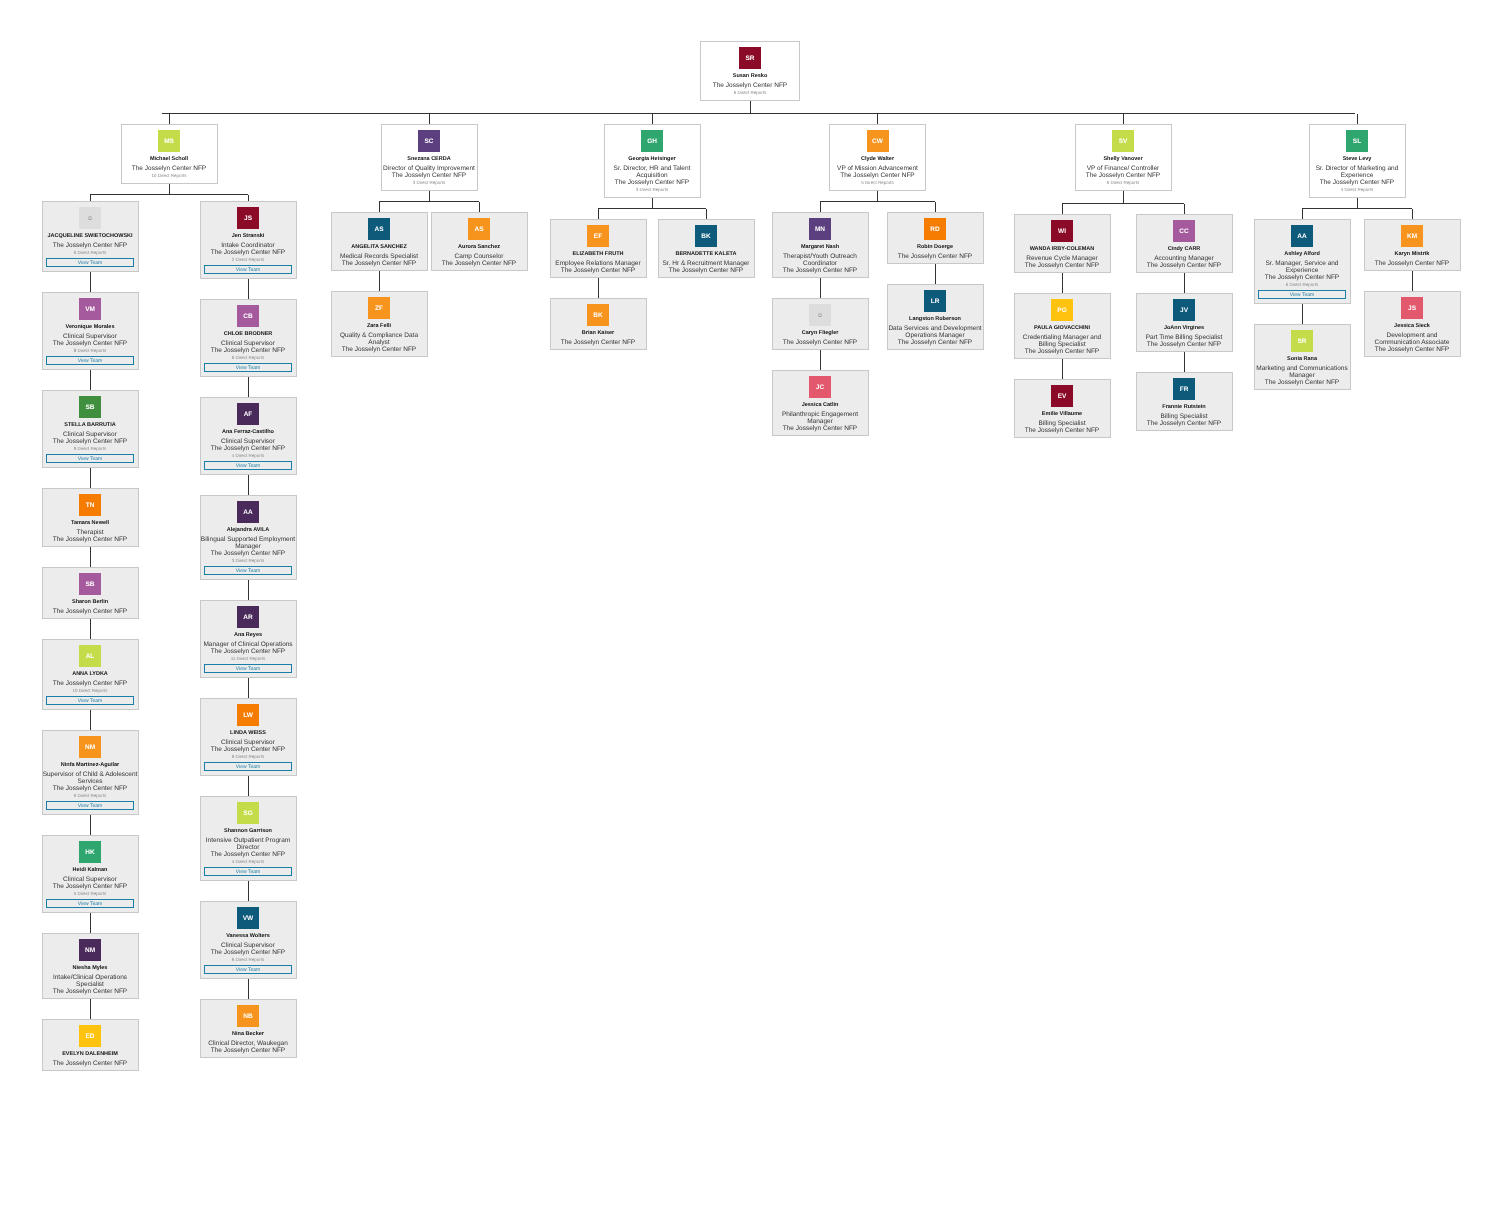SR
Susan Resko
The Josselyn Center NFP
6 Direct Reports
MS
Michael Scholl
The Josselyn Center NFP
10 Direct Reports
☺
JACQUELINE SWIETOCHOWSKI
The Josselyn Center NFP
6 Direct Reports
View Team
VM
Veronique Morales
Clinical Supervisor
The Josselyn Center NFP
8 Direct Reports
View Team
SB
STELLA BARRUTIA
Clinical Supervisor
The Josselyn Center NFP
9 Direct Reports
View Team
TN
Tamara Newell
Therapist
The Josselyn Center NFP
SB
Sharon Berlin
The Josselyn Center NFP
AL
ANNA LYDKA
The Josselyn Center NFP
10 Direct Reports
View Team
NM
Ninfa Martinez-Aguilar
Supervisor of Child & Adolescent Services
The Josselyn Center NFP
6 Direct Reports
View Team
HK
Heidi Kalman
Clinical Supervisor
The Josselyn Center NFP
5 Direct Reports
View Team
NM
Niesha Myles
Intake/Clinical Operations Specialist
The Josselyn Center NFP
ED
EVELYN DALENHEIM
The Josselyn Center NFP
JS
Jen Stranski
Intake Coordinator
The Josselyn Center NFP
2 Direct Reports
View Team
CB
CHLOE BRODNER
Clinical Supervisor
The Josselyn Center NFP
6 Direct Reports
View Team
AF
Ana Ferraz-Castilho
Clinical Supervisor
The Josselyn Center NFP
4 Direct Reports
View Team
AA
Alejandra AVILA
Bilingual Supported Employment Manager
The Josselyn Center NFP
3 Direct Reports
View Team
AR
Ana Reyes
Manager of Clinical Operations
The Josselyn Center NFP
11 Direct Reports
View Team
LW
LINDA WEISS
Clinical Supervisor
The Josselyn Center NFP
9 Direct Reports
View Team
SG
Shannon Garrison
Intensive Outpatient Program Director
The Josselyn Center NFP
4 Direct Reports
View Team
VW
Vanessa Wolters
Clinical Supervisor
The Josselyn Center NFP
6 Direct Reports
View Team
NB
Nina Becker
Clinical Director, Waukegan
The Josselyn Center NFP
SC
Snezana CERDA
Director of Quality Improvement
The Josselyn Center NFP
3 Direct Reports
AS
ANGELITA SANCHEZ
Medical Records Specialist
The Josselyn Center NFP
ZF
Zara Felli
Quality & Compliance Data Analyst
The Josselyn Center NFP
AS
Aurora Sanchez
Camp Counselor
The Josselyn Center NFP
GH
Georgia Heisinger
Sr. Director, HR and Talent Acquisition
The Josselyn Center NFP
3 Direct Reports
EF
ELIZABETH FRUTH
Employee Relations Manager
The Josselyn Center NFP
BK
Brian Kaiser
The Josselyn Center NFP
BK
BERNADETTE KALETA
Sr. Hr & Recruitment Manager
The Josselyn Center NFP
CW
Clyde Walter
VP of Mission Advancement
The Josselyn Center NFP
5 Direct Reports
MN
Margaret Nash
Therapist/Youth Outreach Coordinator
The Josselyn Center NFP
☺
Caryn Fliegler
The Josselyn Center NFP
JC
Jessica Catlin
Philanthropic Engagement Manager
The Josselyn Center NFP
RD
Robin Doerge
The Josselyn Center NFP
LR
Langston Roberson
Data Services and Development Operations Manager
The Josselyn Center NFP
SV
Shelly Vanover
VP of Finance/ Controller
The Josselyn Center NFP
6 Direct Reports
WI
WANDA IRBY-COLEMAN
Revenue Cycle Manager
The Josselyn Center NFP
PG
PAULA GIOVACCHINI
Credentialing Manager and Billing Specialist
The Josselyn Center NFP
EV
Emilie Villaume
Billing Specialist
The Josselyn Center NFP
CC
Cindy CARR
Accounting Manager
The Josselyn Center NFP
JV
JoAnn Virgines
Part Time Billing Specialist
The Josselyn Center NFP
FR
Frannie Rutstein
Billing Specialist
The Josselyn Center NFP
SL
Steve Levy
Sr. Director of Marketing and Experience
The Josselyn Center NFP
4 Direct Reports
AA
Ashley Alford
Sr. Manager, Service and Experience
The Josselyn Center NFP
6 Direct Reports
View Team
SR
Sonia Rana
Marketing and Communications Manager
The Josselyn Center NFP
KM
Karyn Mistrik
The Josselyn Center NFP
JS
Jessica Sieck
Development and Communication Associate
The Josselyn Center NFP